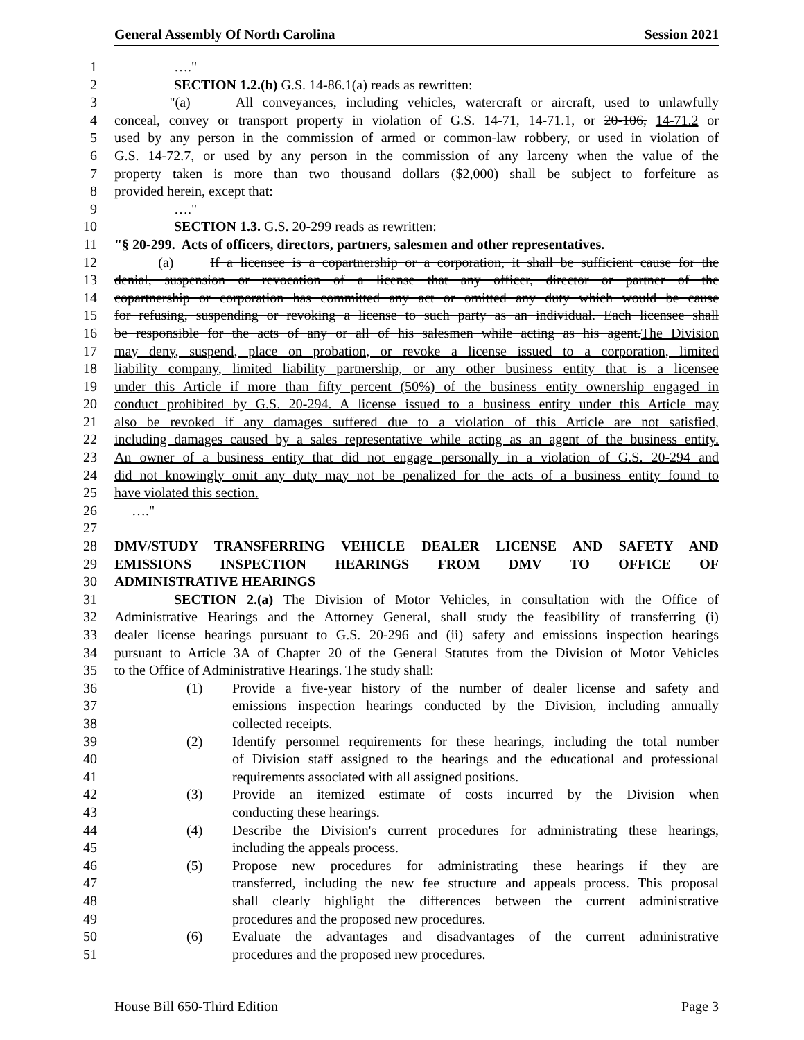General Assembly Of North Carolina Session 2021
1 …."
2 SECTION 1.2.(b) G.S. 14-86.1(a) reads as rewritten:
3 "(a) All conveyances, including vehicles, watercraft or aircraft, used to unlawfully
4 conceal, convey or transport property in violation of G.S. 14-71, 14-71.1, or 20-106, 14-71.2 or
5 used by any person in the commission of armed or common-law robbery, or used in violation of
6 G.S. 14-72.7, or used by any person in the commission of any larceny when the value of the
7 property taken is more than two thousand dollars ($2,000) shall be subject to forfeiture as
8 provided herein, except that:
9 …."
10 SECTION 1.3. G.S. 20-299 reads as rewritten:
11 "§ 20-299. Acts of officers, directors, partners, salesmen and other representatives.
12 (a) If a licensee is a copartnership or a corporation, it shall be sufficient cause for the
13 denial, suspension or revocation of a license that any officer, director or partner of the
14 copartnership or corporation has committed any act or omitted any duty which would be cause
15 for refusing, suspending or revoking a license to such party as an individual. Each licensee shall
16 be responsible for the acts of any or all of his salesmen while acting as his agent.The Division
17 may deny, suspend, place on probation, or revoke a license issued to a corporation, limited
18 liability company, limited liability partnership, or any other business entity that is a licensee
19 under this Article if more than fifty percent (50%) of the business entity ownership engaged in
20 conduct prohibited by G.S. 20-294. A license issued to a business entity under this Article may
21 also be revoked if any damages suffered due to a violation of this Article are not satisfied,
22 including damages caused by a sales representative while acting as an agent of the business entity.
23 An owner of a business entity that did not engage personally in a violation of G.S. 20-294 and
24 did not knowingly omit any duty may not be penalized for the acts of a business entity found to
25 have violated this section.
26 …."
27
28 DMV/STUDY TRANSFERRING VEHICLE DEALER LICENSE AND SAFETY AND
29 EMISSIONS INSPECTION HEARINGS FROM DMV TO OFFICE OF
30 ADMINISTRATIVE HEARINGS
31 SECTION 2.(a) The Division of Motor Vehicles, in consultation with the Office of
32 Administrative Hearings and the Attorney General, shall study the feasibility of transferring (i)
33 dealer license hearings pursuant to G.S. 20-296 and (ii) safety and emissions inspection hearings
34 pursuant to Article 3A of Chapter 20 of the General Statutes from the Division of Motor Vehicles
35 to the Office of Administrative Hearings. The study shall:
36 (1) Provide a five-year history of the number of dealer license and safety and
37 emissions inspection hearings conducted by the Division, including annually
38 collected receipts.
39 (2) Identify personnel requirements for these hearings, including the total number
40 of Division staff assigned to the hearings and the educational and professional
41 requirements associated with all assigned positions.
42 (3) Provide an itemized estimate of costs incurred by the Division when
43 conducting these hearings.
44 (4) Describe the Division's current procedures for administrating these hearings,
45 including the appeals process.
46 (5) Propose new procedures for administrating these hearings if they are
47 transferred, including the new fee structure and appeals process. This proposal
48 shall clearly highlight the differences between the current administrative
49 procedures and the proposed new procedures.
50 (6) Evaluate the advantages and disadvantages of the current administrative
51 procedures and the proposed new procedures.
House Bill 650-Third Edition Page 3